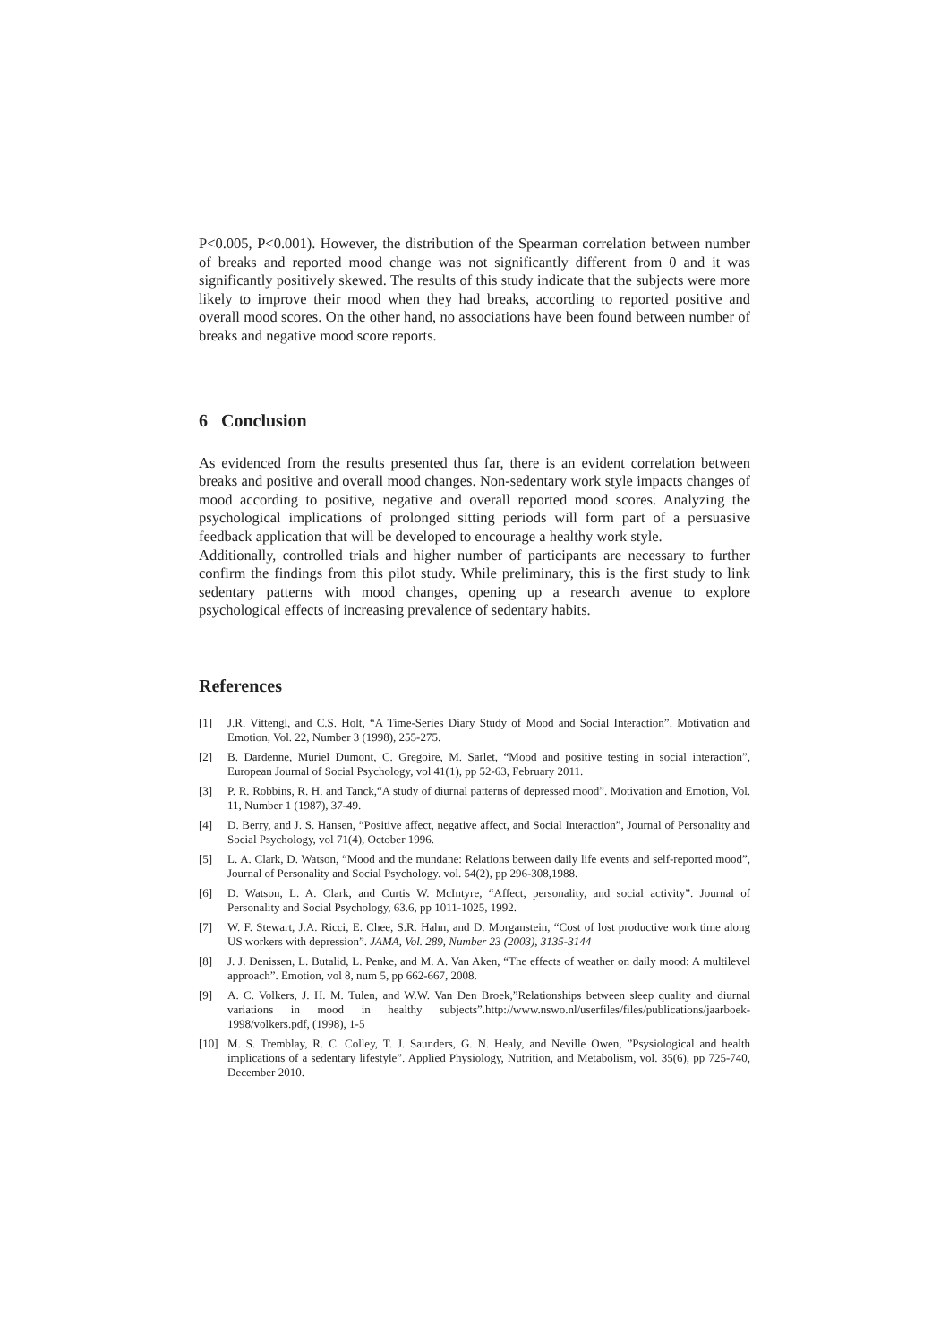P<0.005, P<0.001). However, the distribution of the Spearman correlation between number of breaks and reported mood change was not significantly different from 0 and it was significantly positively skewed. The results of this study indicate that the subjects were more likely to improve their mood when they had breaks, according to reported positive and overall mood scores. On the other hand, no associations have been found between number of breaks and negative mood score reports.
6 Conclusion
As evidenced from the results presented thus far, there is an evident correlation between breaks and positive and overall mood changes. Non-sedentary work style impacts changes of mood according to positive, negative and overall reported mood scores. Analyzing the psychological implications of prolonged sitting periods will form part of a persuasive feedback application that will be developed to encourage a healthy work style.
Additionally, controlled trials and higher number of participants are necessary to further confirm the findings from this pilot study. While preliminary, this is the first study to link sedentary patterns with mood changes, opening up a research avenue to explore psychological effects of increasing prevalence of sedentary habits.
References
[1] J.R. Vittengl, and C.S. Holt, “A Time-Series Diary Study of Mood and Social Interaction”. Motivation and Emotion, Vol. 22, Number 3 (1998), 255-275.
[2] B. Dardenne, Muriel Dumont, C. Gregoire, M. Sarlet, “Mood and positive testing in social interaction”, European Journal of Social Psychology, vol 41(1), pp 52-63, February 2011.
[3] P. R. Robbins, R. H. and Tanck,“A study of diurnal patterns of depressed mood”. Motivation and Emotion, Vol. 11, Number 1 (1987), 37-49.
[4] D. Berry, and J. S. Hansen, “Positive affect, negative affect, and Social Interaction”, Journal of Personality and Social Psychology, vol 71(4), October 1996.
[5] L. A. Clark, D. Watson, “Mood and the mundane: Relations between daily life events and self-reported mood”, Journal of Personality and Social Psychology. vol. 54(2), pp 296-308,1988.
[6] D. Watson, L. A. Clark, and Curtis W. McIntyre, “Affect, personality, and social activity”. Journal of Personality and Social Psychology, 63.6, pp 1011-1025, 1992.
[7] W. F. Stewart, J.A. Ricci, E. Chee, S.R. Hahn, and D. Morganstein, “Cost of lost productive work time along US workers with depression”. JAMA, Vol. 289, Number 23 (2003), 3135-3144
[8] J. J. Denissen, L. Butalid, L. Penke, and M. A. Van Aken, “The effects of weather on daily mood: A multilevel approach”. Emotion, vol 8, num 5, pp 662-667, 2008.
[9] A. C. Volkers, J. H. M. Tulen, and W.W. Van Den Broek,”Relationships between sleep quality and diurnal variations in mood in healthy subjects”.http://www.nswo.nl/userfiles/files/publications/jaarboek-1998/volkers.pdf, (1998), 1-5
[10] M. S. Tremblay, R. C. Colley, T. J. Saunders, G. N. Healy, and Neville Owen, ”Psysiological and health implications of a sedentary lifestyle”. Applied Physiology, Nutrition, and Metabolism, vol. 35(6), pp 725-740, December 2010.